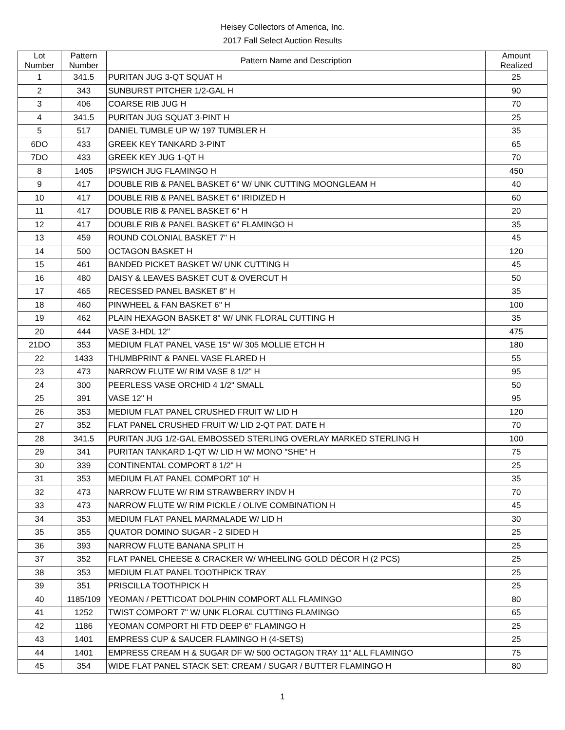Heisey Collectors of America, Inc.
2017 Fall Select Auction Results
| Lot Number | Pattern Number | Pattern Name and Description | Amount Realized |
| --- | --- | --- | --- |
| 1 | 341.5 | PURITAN JUG 3-QT SQUAT H | 25 |
| 2 | 343 | SUNBURST PITCHER 1/2-GAL H | 90 |
| 3 | 406 | COARSE RIB JUG H | 70 |
| 4 | 341.5 | PURITAN JUG SQUAT 3-PINT H | 25 |
| 5 | 517 | DANIEL TUMBLE UP W/ 197 TUMBLER H | 35 |
| 6DO | 433 | GREEK KEY TANKARD 3-PINT | 65 |
| 7DO | 433 | GREEK KEY JUG 1-QT H | 70 |
| 8 | 1405 | IPSWICH JUG FLAMINGO H | 450 |
| 9 | 417 | DOUBLE RIB & PANEL BASKET 6" W/ UNK CUTTING MOONGLEAM H | 40 |
| 10 | 417 | DOUBLE RIB & PANEL BASKET 6" IRIDIZED H | 60 |
| 11 | 417 | DOUBLE RIB & PANEL BASKET 6" H | 20 |
| 12 | 417 | DOUBLE RIB & PANEL BASKET 6" FLAMINGO H | 35 |
| 13 | 459 | ROUND COLONIAL BASKET 7" H | 45 |
| 14 | 500 | OCTAGON BASKET H | 120 |
| 15 | 461 | BANDED PICKET BASKET W/ UNK CUTTING H | 45 |
| 16 | 480 | DAISY & LEAVES BASKET CUT & OVERCUT H | 50 |
| 17 | 465 | RECESSED PANEL BASKET 8" H | 35 |
| 18 | 460 | PINWHEEL & FAN BASKET 6" H | 100 |
| 19 | 462 | PLAIN HEXAGON BASKET 8" W/ UNK FLORAL CUTTING H | 35 |
| 20 | 444 | VASE 3-HDL 12" | 475 |
| 21DO | 353 | MEDIUM FLAT PANEL VASE 15" W/ 305 MOLLIE ETCH H | 180 |
| 22 | 1433 | THUMBPRINT & PANEL VASE FLARED H | 55 |
| 23 | 473 | NARROW FLUTE W/ RIM VASE 8 1/2" H | 95 |
| 24 | 300 | PEERLESS VASE ORCHID 4 1/2" SMALL | 50 |
| 25 | 391 | VASE 12" H | 95 |
| 26 | 353 | MEDIUM FLAT PANEL CRUSHED FRUIT W/ LID H | 120 |
| 27 | 352 | FLAT PANEL CRUSHED FRUIT W/ LID 2-QT PAT. DATE H | 70 |
| 28 | 341.5 | PURITAN JUG 1/2-GAL EMBOSSED STERLING OVERLAY MARKED STERLING H | 100 |
| 29 | 341 | PURITAN TANKARD 1-QT W/ LID H W/ MONO "SHE" H | 75 |
| 30 | 339 | CONTINENTAL COMPORT 8 1/2" H | 25 |
| 31 | 353 | MEDIUM FLAT PANEL COMPORT 10" H | 35 |
| 32 | 473 | NARROW FLUTE W/ RIM STRAWBERRY INDV H | 70 |
| 33 | 473 | NARROW FLUTE W/ RIM PICKLE / OLIVE COMBINATION H | 45 |
| 34 | 353 | MEDIUM FLAT PANEL MARMALADE W/ LID H | 30 |
| 35 | 355 | QUATOR DOMINO SUGAR - 2 SIDED H | 25 |
| 36 | 393 | NARROW FLUTE BANANA SPLIT H | 25 |
| 37 | 352 | FLAT PANEL CHEESE & CRACKER W/ WHEELING GOLD DÉCOR H (2 PCS) | 25 |
| 38 | 353 | MEDIUM FLAT PANEL TOOTHPICK TRAY | 25 |
| 39 | 351 | PRISCILLA TOOTHPICK H | 25 |
| 40 | 1185/109 | YEOMAN / PETTICOAT DOLPHIN COMPORT ALL FLAMINGO | 80 |
| 41 | 1252 | TWIST COMPORT 7" W/ UNK FLORAL CUTTING FLAMINGO | 65 |
| 42 | 1186 | YEOMAN COMPORT HI FTD DEEP 6" FLAMINGO H | 25 |
| 43 | 1401 | EMPRESS CUP & SAUCER FLAMINGO H (4-SETS) | 25 |
| 44 | 1401 | EMPRESS CREAM H & SUGAR DF W/ 500 OCTAGON TRAY 11" ALL FLAMINGO | 75 |
| 45 | 354 | WIDE FLAT PANEL STACK SET: CREAM / SUGAR / BUTTER FLAMINGO H | 80 |
1